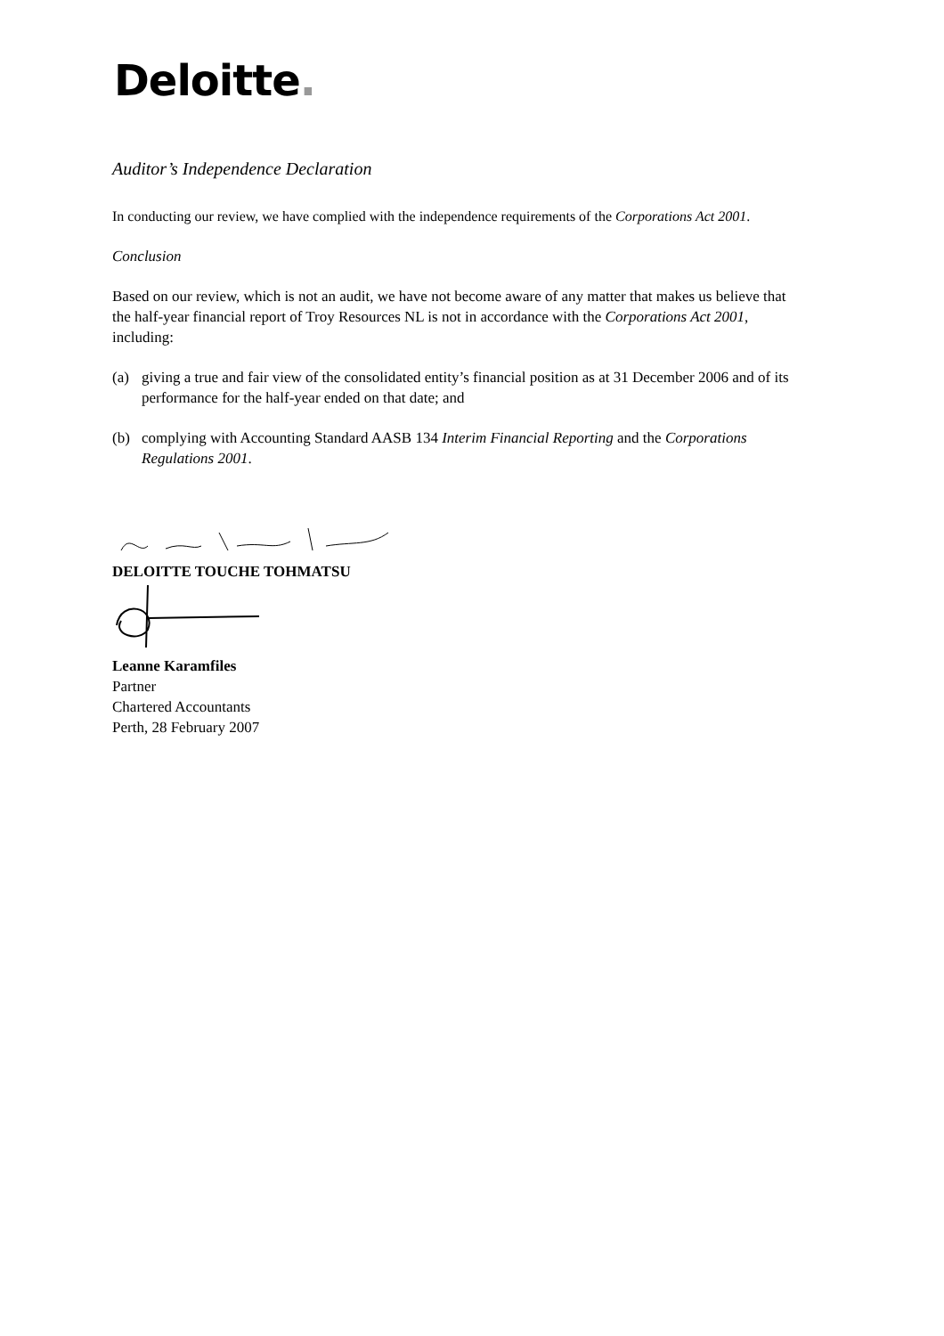Deloitte.
Auditor’s Independence Declaration
In conducting our review, we have complied with the independence requirements of the Corporations Act 2001.
Conclusion
Based on our review, which is not an audit, we have not become aware of any matter that makes us believe that the half-year financial report of Troy Resources NL is not in accordance with the Corporations Act 2001, including:
(a) giving a true and fair view of the consolidated entity’s financial position as at 31 December 2006 and of its performance for the half-year ended on that date; and
(b) complying with Accounting Standard AASB 134 Interim Financial Reporting and the Corporations Regulations 2001.
DELOITTE TOUCHE TOHMATSU
Leanne Karamfiles
Partner
Chartered Accountants
Perth, 28 February 2007